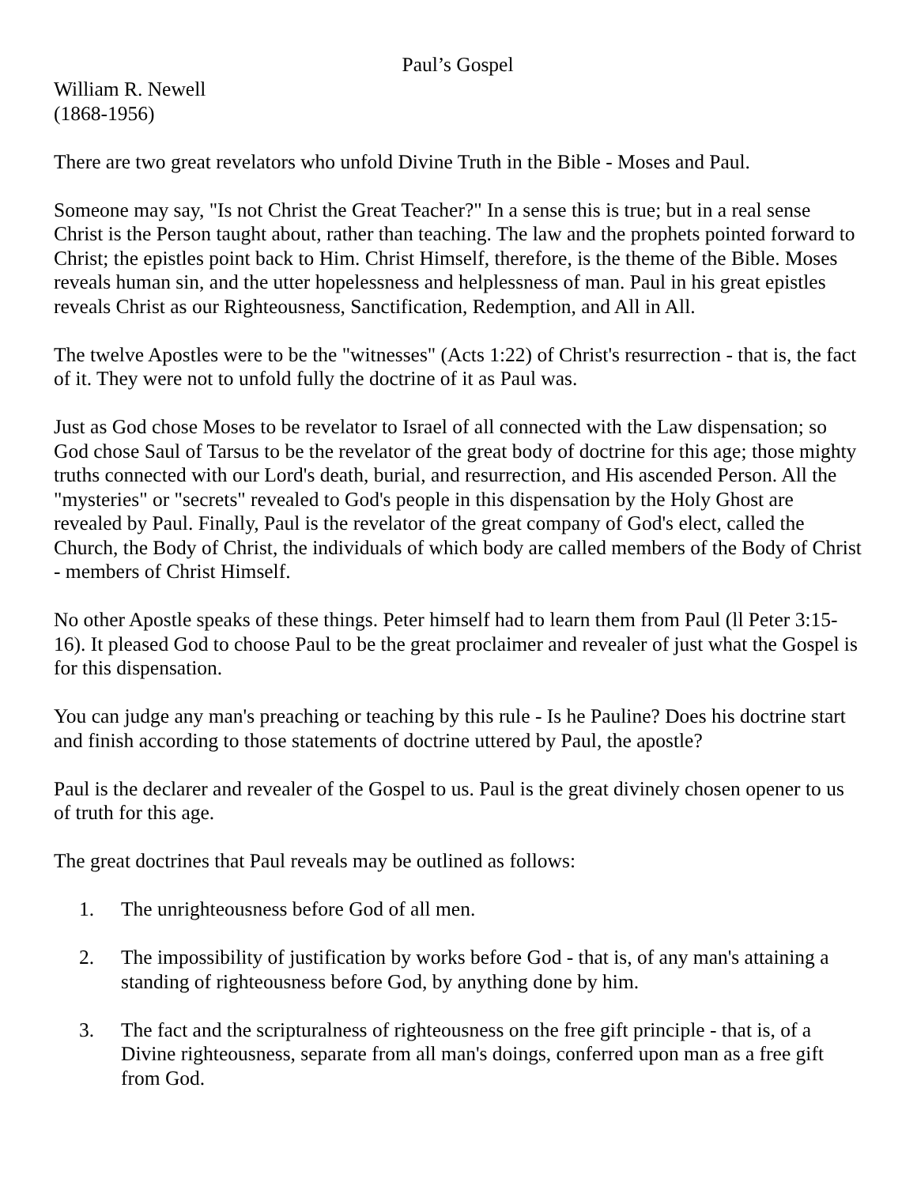Paul’s Gospel
William R. Newell
(1868-1956)
There are two great revelators who unfold Divine Truth in the Bible - Moses and Paul.
Someone may say, "Is not Christ the Great Teacher?" In a sense this is true; but in a real sense Christ is the Person taught about, rather than teaching. The law and the prophets pointed forward to Christ; the epistles point back to Him. Christ Himself, therefore, is the theme of the Bible. Moses reveals human sin, and the utter hopelessness and helplessness of man. Paul in his great epistles reveals Christ as our Righteousness, Sanctification, Redemption, and All in All.
The twelve Apostles were to be the "witnesses" (Acts 1:22) of Christ's resurrection - that is, the fact of it. They were not to unfold fully the doctrine of it as Paul was.
Just as God chose Moses to be revelator to Israel of all connected with the Law dispensation; so God chose Saul of Tarsus to be the revelator of the great body of doctrine for this age; those mighty truths connected with our Lord's death, burial, and resurrection, and His ascended Person. All the "mysteries" or "secrets" revealed to God's people in this dispensation by the Holy Ghost are revealed by Paul. Finally, Paul is the revelator of the great company of God's elect, called the Church, the Body of Christ, the individuals of which body are called members of the Body of Christ - members of Christ Himself.
No other Apostle speaks of these things. Peter himself had to learn them from Paul (ll Peter 3:15-16). It pleased God to choose Paul to be the great proclaimer and revealer of just what the Gospel is for this dispensation.
You can judge any man's preaching or teaching by this rule - Is he Pauline? Does his doctrine start and finish according to those statements of doctrine uttered by Paul, the apostle?
Paul is the declarer and revealer of the Gospel to us. Paul is the great divinely chosen opener to us of truth for this age.
The great doctrines that Paul reveals may be outlined as follows:
1. The unrighteousness before God of all men.
2. The impossibility of justification by works before God - that is, of any man's attaining a standing of righteousness before God, by anything done by him.
3. The fact and the scripturalness of righteousness on the free gift principle - that is, of a Divine righteousness, separate from all man's doings, conferred upon man as a free gift from God.